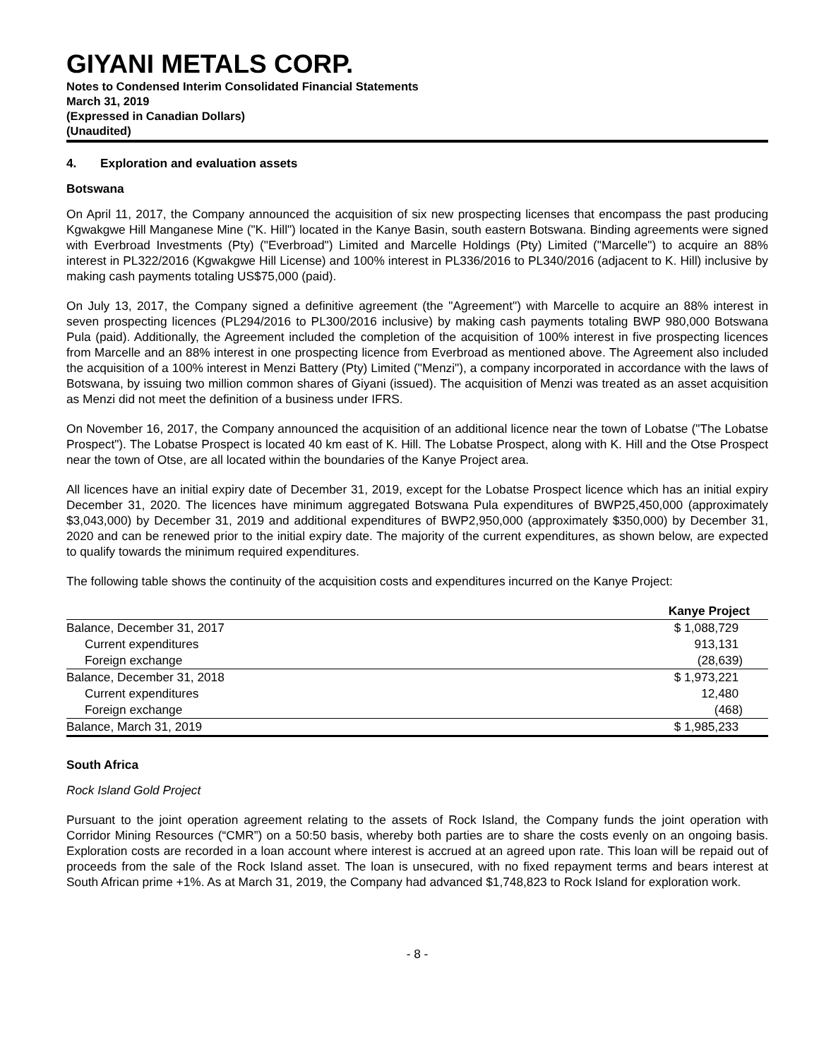GIYANI METALS CORP.
Notes to Condensed Interim Consolidated Financial Statements
March 31, 2019
(Expressed in Canadian Dollars)
(Unaudited)
4. Exploration and evaluation assets
Botswana
On April 11, 2017, the Company announced the acquisition of six new prospecting licenses that encompass the past producing Kgwakgwe Hill Manganese Mine ("K. Hill") located in the Kanye Basin, south eastern Botswana. Binding agreements were signed with Everbroad Investments (Pty) ("Everbroad") Limited and Marcelle Holdings (Pty) Limited ("Marcelle") to acquire an 88% interest in PL322/2016 (Kgwakgwe Hill License) and 100% interest in PL336/2016 to PL340/2016 (adjacent to K. Hill) inclusive by making cash payments totaling US$75,000 (paid).
On July 13, 2017, the Company signed a definitive agreement (the "Agreement") with Marcelle to acquire an 88% interest in seven prospecting licences (PL294/2016 to PL300/2016 inclusive) by making cash payments totaling BWP 980,000 Botswana Pula (paid). Additionally, the Agreement included the completion of the acquisition of 100% interest in five prospecting licences from Marcelle and an 88% interest in one prospecting licence from Everbroad as mentioned above. The Agreement also included the acquisition of a 100% interest in Menzi Battery (Pty) Limited ("Menzi"), a company incorporated in accordance with the laws of Botswana, by issuing two million common shares of Giyani (issued). The acquisition of Menzi was treated as an asset acquisition as Menzi did not meet the definition of a business under IFRS.
On November 16, 2017, the Company announced the acquisition of an additional licence near the town of Lobatse ("The Lobatse Prospect"). The Lobatse Prospect is located 40 km east of K. Hill. The Lobatse Prospect, along with K. Hill and the Otse Prospect near the town of Otse, are all located within the boundaries of the Kanye Project area.
All licences have an initial expiry date of December 31, 2019, except for the Lobatse Prospect licence which has an initial expiry December 31, 2020. The licences have minimum aggregated Botswana Pula expenditures of BWP25,450,000 (approximately $3,043,000) by December 31, 2019 and additional expenditures of BWP2,950,000 (approximately $350,000) by December 31, 2020 and can be renewed prior to the initial expiry date. The majority of the current expenditures, as shown below, are expected to qualify towards the minimum required expenditures.
The following table shows the continuity of the acquisition costs and expenditures incurred on the Kanye Project:
| | Kanye Project |
| --- | --- |
| Balance, December 31, 2017 | $ 1,088,729 |
| Current expenditures | 913,131 |
| Foreign exchange | (28,639) |
| Balance, December 31, 2018 | $ 1,973,221 |
| Current expenditures | 12,480 |
| Foreign exchange | (468) |
| Balance, March 31, 2019 | $ 1,985,233 |
South Africa
Rock Island Gold Project
Pursuant to the joint operation agreement relating to the assets of Rock Island, the Company funds the joint operation with Corridor Mining Resources (“CMR”) on a 50:50 basis, whereby both parties are to share the costs evenly on an ongoing basis. Exploration costs are recorded in a loan account where interest is accrued at an agreed upon rate. This loan will be repaid out of proceeds from the sale of the Rock Island asset. The loan is unsecured, with no fixed repayment terms and bears interest at South African prime +1%. As at March 31, 2019, the Company had advanced $1,748,823 to Rock Island for exploration work.
- 8 -